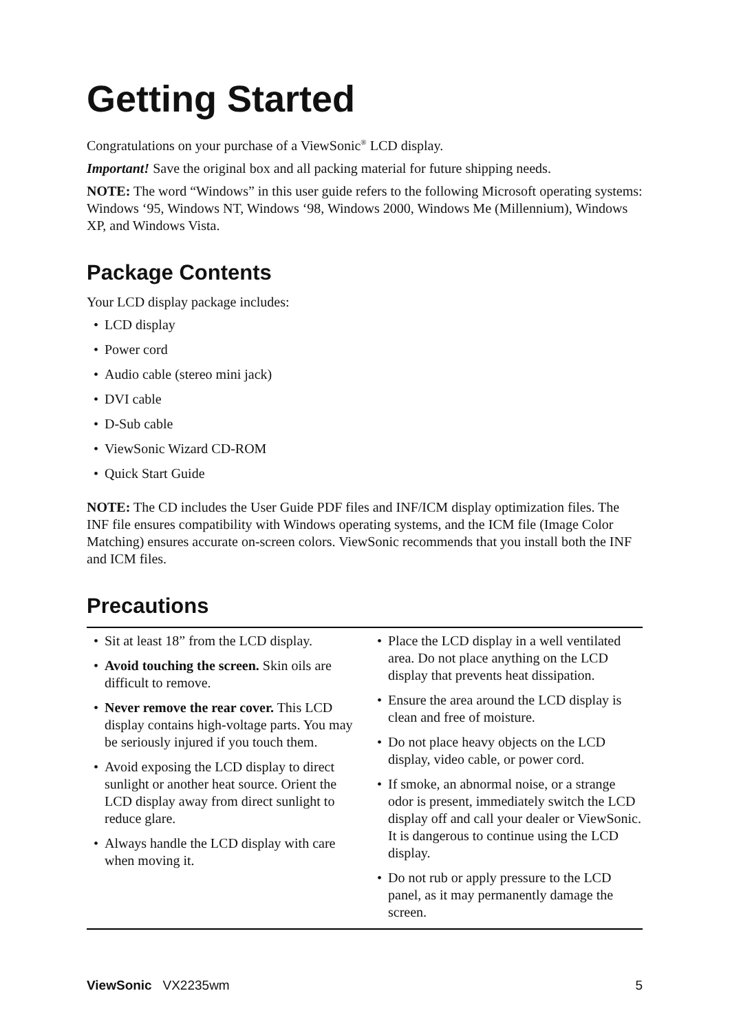Getting Started
Congratulations on your purchase of a ViewSonic<sup>®</sup> LCD display.
Important! Save the original box and all packing material for future shipping needs.
NOTE: The word “Windows” in this user guide refers to the following Microsoft operating systems: Windows ‘95, Windows NT, Windows ‘98, Windows 2000, Windows Me (Millennium), Windows XP, and Windows Vista.
Package Contents
Your LCD display package includes:
• LCD display
• Power cord
• Audio cable (stereo mini jack)
• DVI cable
• D-Sub cable
• ViewSonic Wizard CD-ROM
• Quick Start Guide
NOTE: The CD includes the User Guide PDF files and INF/ICM display optimization files. The INF file ensures compatibility with Windows operating systems, and the ICM file (Image Color Matching) ensures accurate on-screen colors. ViewSonic recommends that you install both the INF and ICM files.
Precautions
• Sit at least 18” from the LCD display.
• Avoid touching the screen. Skin oils are difficult to remove.
• Never remove the rear cover. This LCD display contains high-voltage parts. You may be seriously injured if you touch them.
• Avoid exposing the LCD display to direct sunlight or another heat source. Orient the LCD display away from direct sunlight to reduce glare.
• Always handle the LCD display with care when moving it.
• Place the LCD display in a well ventilated area. Do not place anything on the LCD display that prevents heat dissipation.
• Ensure the area around the LCD display is clean and free of moisture.
• Do not place heavy objects on the LCD display, video cable, or power cord.
• If smoke, an abnormal noise, or a strange odor is present, immediately switch the LCD display off and call your dealer or ViewSonic. It is dangerous to continue using the LCD display.
• Do not rub or apply pressure to the LCD panel, as it may permanently damage the screen.
ViewSonic VX2235wm 5